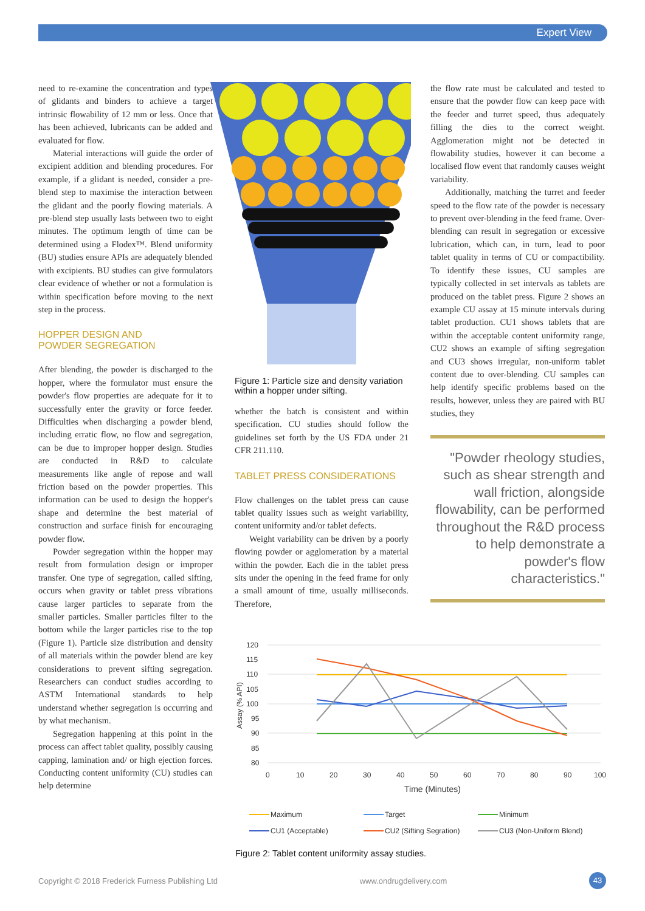Expert View
need to re-examine the concentration and types of glidants and binders to achieve a target intrinsic flowability of 12 mm or less. Once that has been achieved, lubricants can be added and evaluated for flow.
Material interactions will guide the order of excipient addition and blending procedures. For example, if a glidant is needed, consider a pre-blend step to maximise the interaction between the glidant and the poorly flowing materials. A pre-blend step usually lasts between two to eight minutes. The optimum length of time can be determined using a Flodex™. Blend uniformity (BU) studies ensure APIs are adequately blended with excipients. BU studies can give formulators clear evidence of whether or not a formulation is within specification before moving to the next step in the process.
HOPPER DESIGN AND
POWDER SEGREGATION
After blending, the powder is discharged to the hopper, where the formulator must ensure the powder's flow properties are adequate for it to successfully enter the gravity or force feeder. Difficulties when discharging a powder blend, including erratic flow, no flow and segregation, can be due to improper hopper design. Studies are conducted in R&D to calculate measurements like angle of repose and wall friction based on the powder properties. This information can be used to design the hopper's shape and determine the best material of construction and surface finish for encouraging powder flow.
Powder segregation within the hopper may result from formulation design or improper transfer. One type of segregation, called sifting, occurs when gravity or tablet press vibrations cause larger particles to separate from the smaller particles. Smaller particles filter to the bottom while the larger particles rise to the top (Figure 1). Particle size distribution and density of all materials within the powder blend are key considerations to prevent sifting segregation. Researchers can conduct studies according to ASTM International standards to help understand whether segregation is occurring and by what mechanism.
Segregation happening at this point in the process can affect tablet quality, possibly causing capping, lamination and/ or high ejection forces. Conducting content uniformity (CU) studies can help determine
Figure 1: Particle size and density variation within a hopper under sifting.
whether the batch is consistent and within specification. CU studies should follow the guidelines set forth by the US FDA under 21 CFR 211.110.
TABLET PRESS CONSIDERATIONS
Flow challenges on the tablet press can cause tablet quality issues such as weight variability, content uniformity and/or tablet defects.
Weight variability can be driven by a poorly flowing powder or agglomeration by a material within the powder. Each die in the tablet press sits under the opening in the feed frame for only a small amount of time, usually milliseconds. Therefore,
the flow rate must be calculated and tested to ensure that the powder flow can keep pace with the feeder and turret speed, thus adequately filling the dies to the correct weight. Agglomeration might not be detected in flowability studies, however it can become a localised flow event that randomly causes weight variability.
Additionally, matching the turret and feeder speed to the flow rate of the powder is necessary to prevent over-blending in the feed frame. Over-blending can result in segregation or excessive lubrication, which can, in turn, lead to poor tablet quality in terms of CU or compactibility. To identify these issues, CU samples are typically collected in set intervals as tablets are produced on the tablet press. Figure 2 shows an example CU assay at 15 minute intervals during tablet production. CU1 shows tablets that are within the acceptable content uniformity range, CU2 shows an example of sifting segregation and CU3 shows irregular, non-uniform tablet content due to over-blending. CU samples can help identify specific problems based on the results, however, unless they are paired with BU studies, they
"Powder rheology studies, such as shear strength and wall friction, alongside flowability, can be performed throughout the R&D process to help demonstrate a powder's flow characteristics."
120
115
110
105
100
95
90
85
80
0
10
20
30
40
50
60
70
80
90
100
Time (Minutes)
Assay (% API)
Maximum
Target
Minimum
CU1 (Acceptable)
CU2 (Sifting Segration)
CU3 (Non-Uniform Blend)
Figure 2: Tablet content uniformity assay studies.
Copyright © 2018 Frederick Furness Publishing Ltd www.ondrugdelivery.com 43